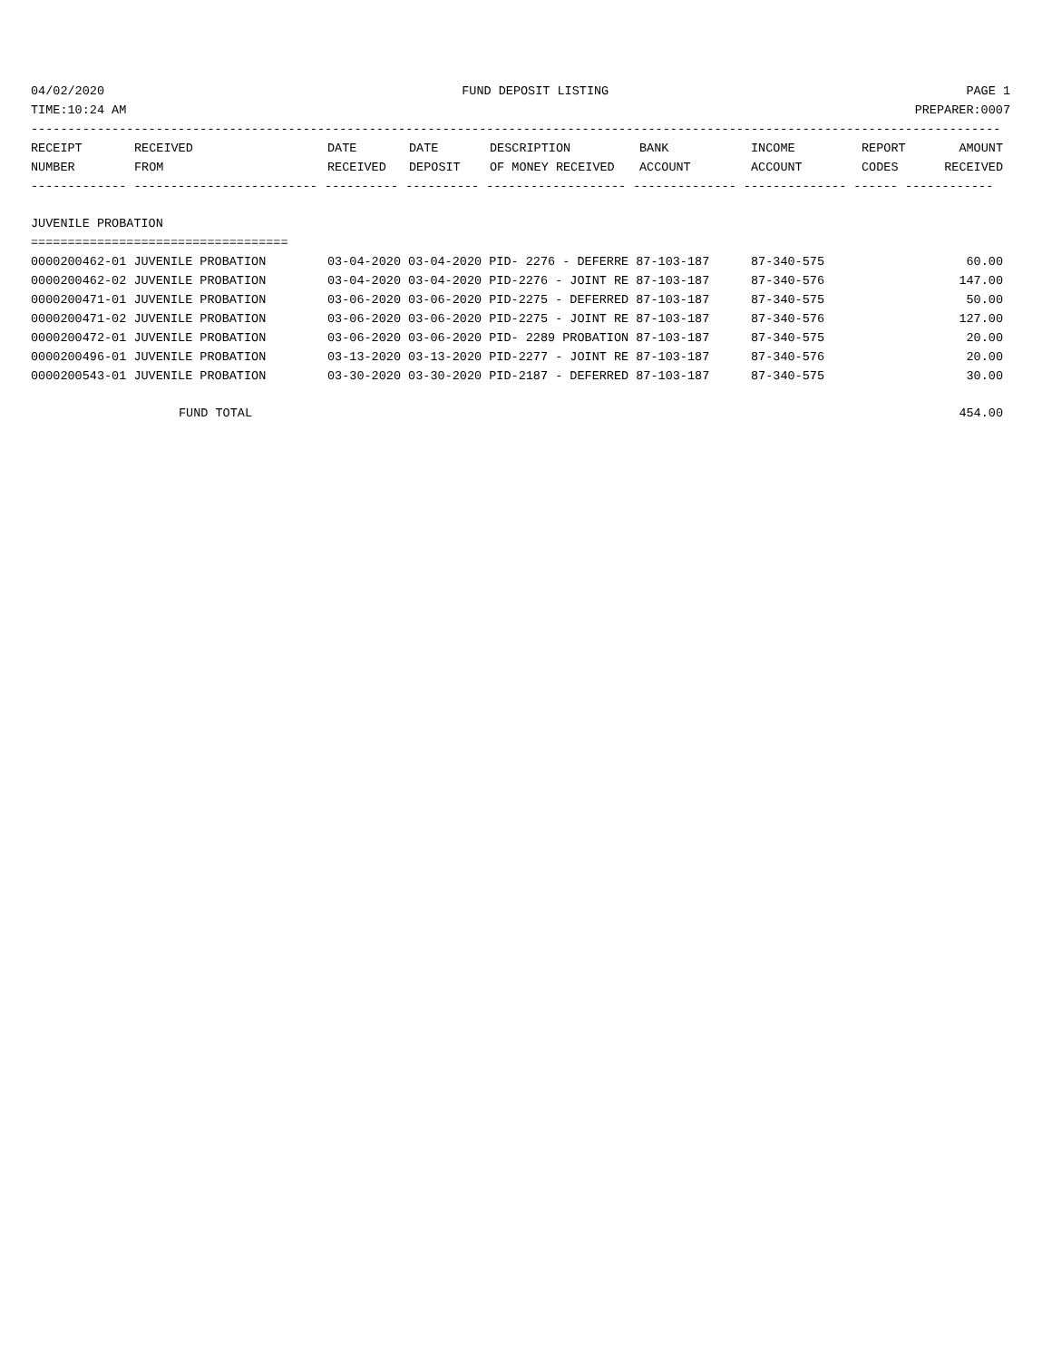04/02/2020 FUND DEPOSIT LISTING PAGE 1
TIME:10:24 AM PREPARER:0007
------------------------------------------------------------------------------------------------------------------------------------
| RECEIPT | RECEIVED | DATE | DATE | DESCRIPTION | BANK | INCOME | REPORT | AMOUNT |
| --- | --- | --- | --- | --- | --- | --- | --- | --- |
| NUMBER | FROM | RECEIVED | DEPOSIT | OF MONEY RECEIVED | ACCOUNT | ACCOUNT | CODES | RECEIVED |
------------- ------------------------- ---------- ---------- ------------------- -------------- -------------- ------ ------------
JUVENILE PROBATION
===================================
| 0000200462-01 JUVENILE PROBATION | 03-04-2020 03-04-2020 PID- 2276 - DEFERRE 87-103-187 | 87-340-575 | 60.00 |
| 0000200462-02 JUVENILE PROBATION | 03-04-2020 03-04-2020 PID-2276 - JOINT RE 87-103-187 | 87-340-576 | 147.00 |
| 0000200471-01 JUVENILE PROBATION | 03-06-2020 03-06-2020 PID-2275 - DEFERRED 87-103-187 | 87-340-575 | 50.00 |
| 0000200471-02 JUVENILE PROBATION | 03-06-2020 03-06-2020 PID-2275 - JOINT RE 87-103-187 | 87-340-576 | 127.00 |
| 0000200472-01 JUVENILE PROBATION | 03-06-2020 03-06-2020 PID- 2289 PROBATION 87-103-187 | 87-340-575 | 20.00 |
| 0000200496-01 JUVENILE PROBATION | 03-13-2020 03-13-2020 PID-2277 - JOINT RE 87-103-187 | 87-340-576 | 20.00 |
| 0000200543-01 JUVENILE PROBATION | 03-30-2020 03-30-2020 PID-2187 - DEFERRED 87-103-187 | 87-340-575 | 30.00 |
| FUND TOTAL | | | 454.00 |